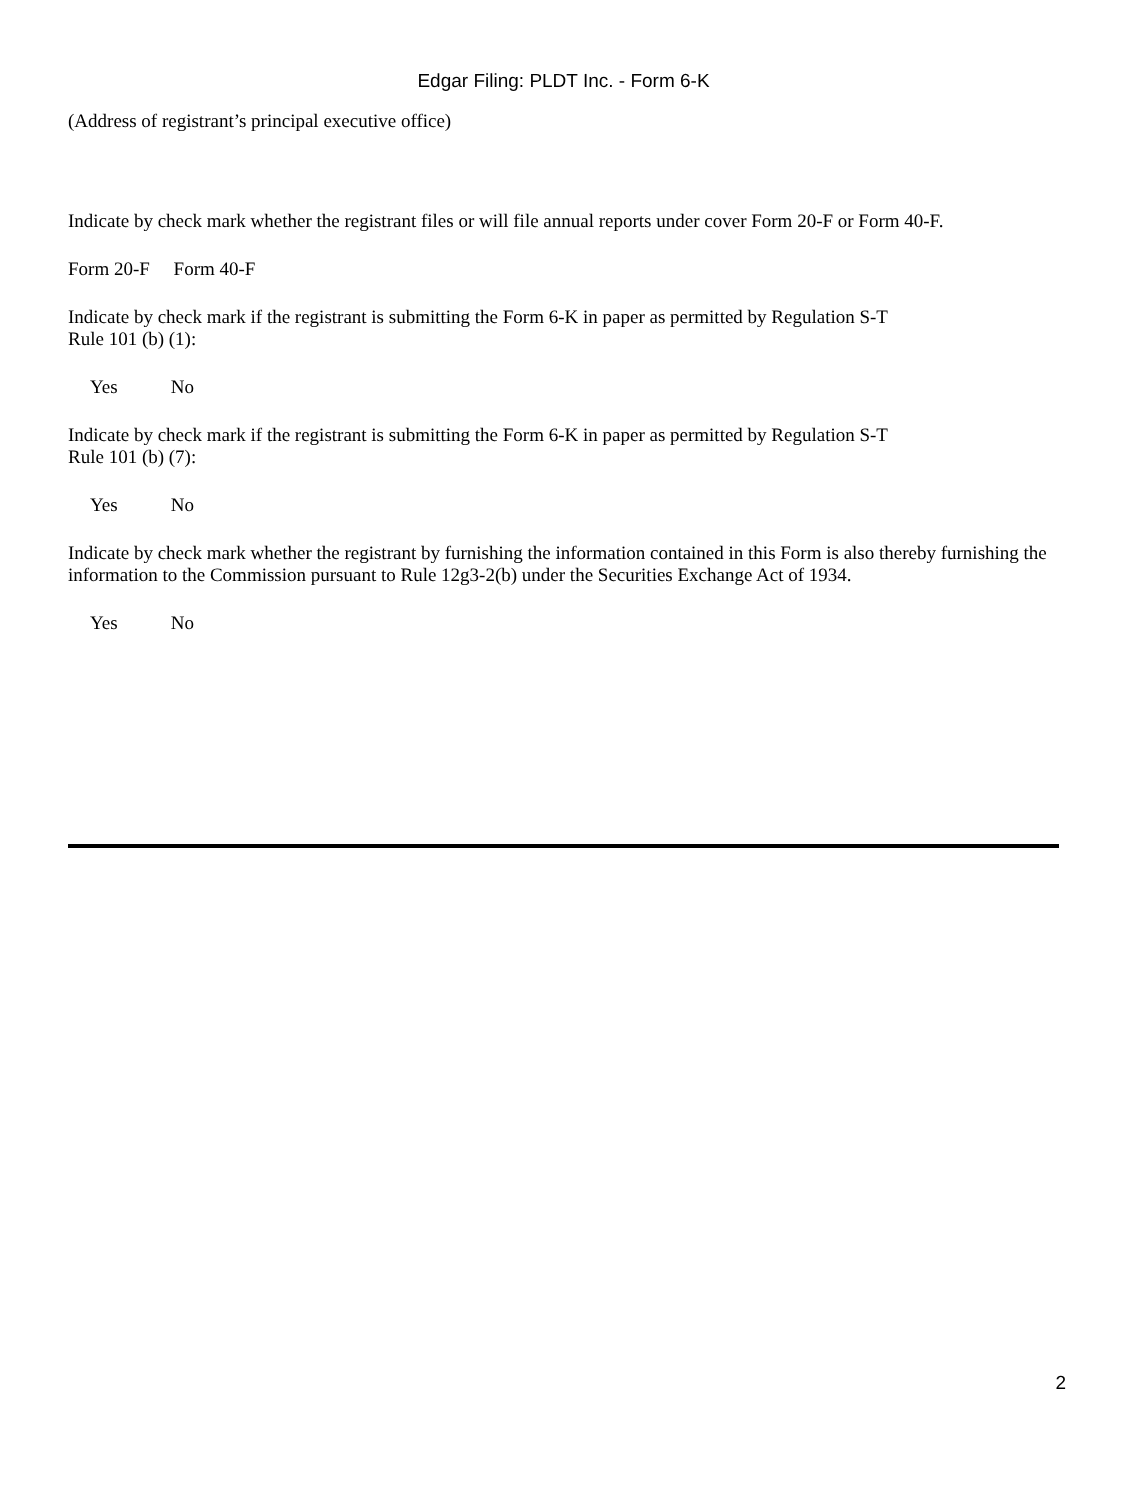Edgar Filing: PLDT Inc. - Form 6-K
(Address of registrant’s principal executive office)
Indicate by check mark whether the registrant files or will file annual reports under cover Form 20-F or Form 40-F.
Form 20-F Form 40-F
Indicate by check mark if the registrant is submitting the Form 6-K in paper as permitted by Regulation S-T
Rule 101 (b) (1):
Yes No
Indicate by check mark if the registrant is submitting the Form 6-K in paper as permitted by Regulation S-T
Rule 101 (b) (7):
Yes No
Indicate by check mark whether the registrant by furnishing the information contained in this Form is also thereby furnishing the information to the Commission pursuant to Rule 12g3-2(b) under the Securities Exchange Act of 1934.
Yes No
2